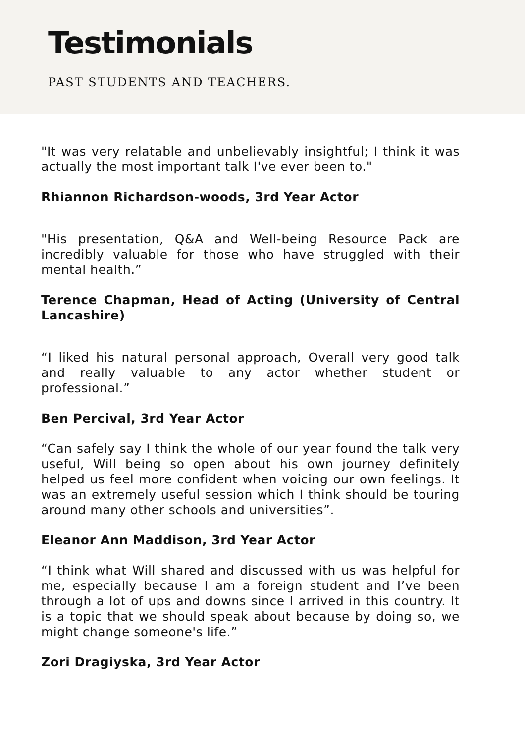Testimonials
PAST STUDENTS AND TEACHERS.
"It was very relatable and unbelievably insightful; I think it was actually the most important talk I've ever been to."
Rhiannon Richardson-woods, 3rd Year Actor
"His presentation, Q&A and Well-being Resource Pack are incredibly valuable for those who have struggled with their mental health.”
Terence Chapman, Head of Acting (University of Central Lancashire)
“I liked his natural personal approach, Overall very good talk and really valuable to any actor whether student or professional.”
Ben Percival, 3rd Year Actor
“Can safely say I think the whole of our year found the talk very useful, Will being so open about his own journey definitely helped us feel more confident when voicing our own feelings. It was an extremely useful session which I think should be touring around many other schools and universities”.
Eleanor Ann Maddison, 3rd Year Actor
“I think what Will shared and discussed with us was helpful for me, especially because I am a foreign student and I’ve been through a lot of ups and downs since I arrived in this country. It is a topic that we should speak about because by doing so, we might change someone's life.”
Zori Dragiyska, 3rd Year Actor